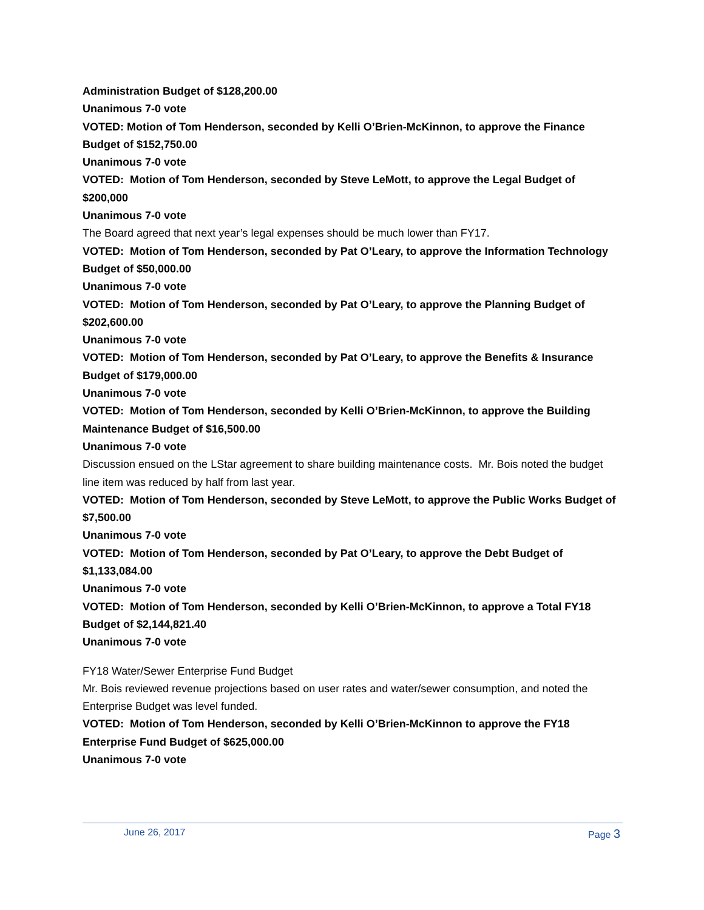Administration Budget of $128,200.00
Unanimous 7-0 vote
VOTED: Motion of Tom Henderson, seconded by Kelli O’Brien-McKinnon, to approve the Finance Budget of $152,750.00
Unanimous 7-0 vote
VOTED: Motion of Tom Henderson, seconded by Steve LeMott, to approve the Legal Budget of $200,000
Unanimous 7-0 vote
The Board agreed that next year’s legal expenses should be much lower than FY17.
VOTED: Motion of Tom Henderson, seconded by Pat O’Leary, to approve the Information Technology Budget of $50,000.00
Unanimous 7-0 vote
VOTED: Motion of Tom Henderson, seconded by Pat O’Leary, to approve the Planning Budget of $202,600.00
Unanimous 7-0 vote
VOTED: Motion of Tom Henderson, seconded by Pat O’Leary, to approve the Benefits & Insurance Budget of $179,000.00
Unanimous 7-0 vote
VOTED: Motion of Tom Henderson, seconded by Kelli O’Brien-McKinnon, to approve the Building Maintenance Budget of $16,500.00
Unanimous 7-0 vote
Discussion ensued on the LStar agreement to share building maintenance costs. Mr. Bois noted the budget line item was reduced by half from last year.
VOTED: Motion of Tom Henderson, seconded by Steve LeMott, to approve the Public Works Budget of $7,500.00
Unanimous 7-0 vote
VOTED: Motion of Tom Henderson, seconded by Pat O’Leary, to approve the Debt Budget of $1,133,084.00
Unanimous 7-0 vote
VOTED: Motion of Tom Henderson, seconded by Kelli O’Brien-McKinnon, to approve a Total FY18 Budget of $2,144,821.40
Unanimous 7-0 vote
FY18 Water/Sewer Enterprise Fund Budget
Mr. Bois reviewed revenue projections based on user rates and water/sewer consumption, and noted the Enterprise Budget was level funded.
VOTED: Motion of Tom Henderson, seconded by Kelli O’Brien-McKinnon to approve the FY18 Enterprise Fund Budget of $625,000.00
Unanimous 7-0 vote
June 26, 2017 Page 3